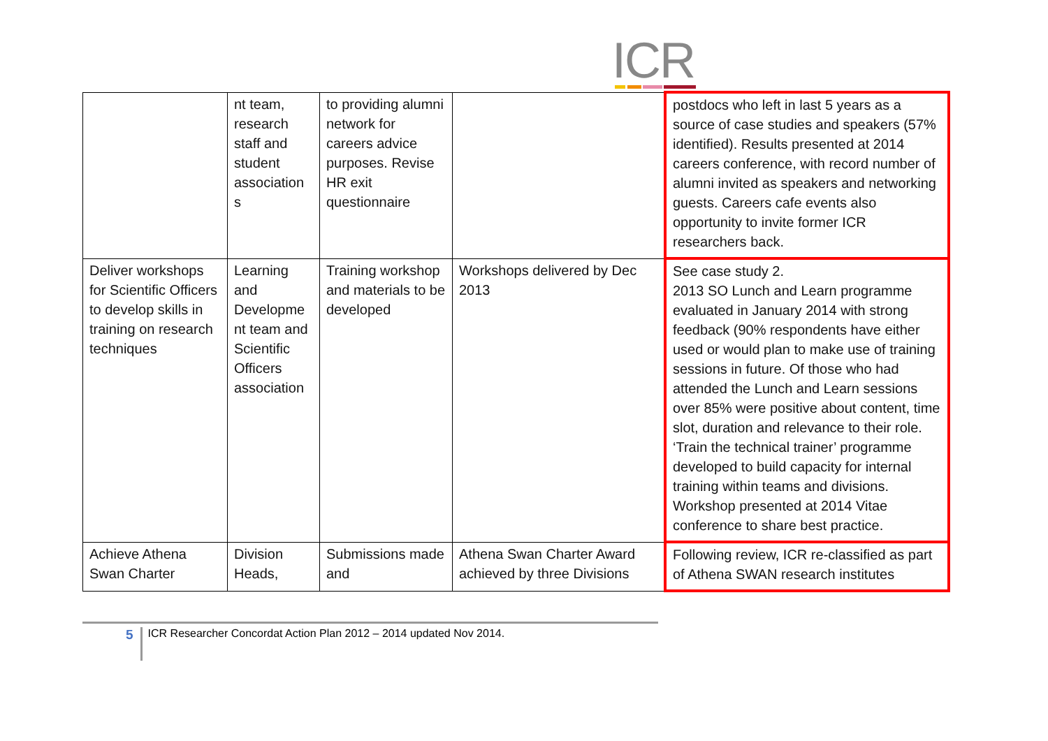ICR
| | nt team, research staff and student association s | to providing alumni network for careers advice purposes. Revise HR exit questionnaire | | postdocs who left in last 5 years as a source of case studies and speakers (57% identified). Results presented at 2014 careers conference, with record number of alumni invited as speakers and networking guests. Careers cafe events also opportunity to invite former ICR researchers back. |
| Deliver workshops for Scientific Officers to develop skills in training on research techniques | Learning and Developme nt team and Scientific Officers association | Training workshop and materials to be developed | Workshops delivered by Dec 2013 | See case study 2. 2013 SO Lunch and Learn programme evaluated in January 2014 with strong feedback (90% respondents have either used or would plan to make use of training sessions in future. Of those who had attended the Lunch and Learn sessions over 85% were positive about content, time slot, duration and relevance to their role. ‘Train the technical trainer’ programme developed to build capacity for internal training within teams and divisions. Workshop presented at 2014 Vitae conference to share best practice. |
| Achieve Athena Swan Charter | Division Heads, | Submissions made and | Athena Swan Charter Award achieved by three Divisions | Following review, ICR re-classified as part of Athena SWAN research institutes |
5 ICR Researcher Concordat Action Plan 2012 – 2014 updated Nov 2014.